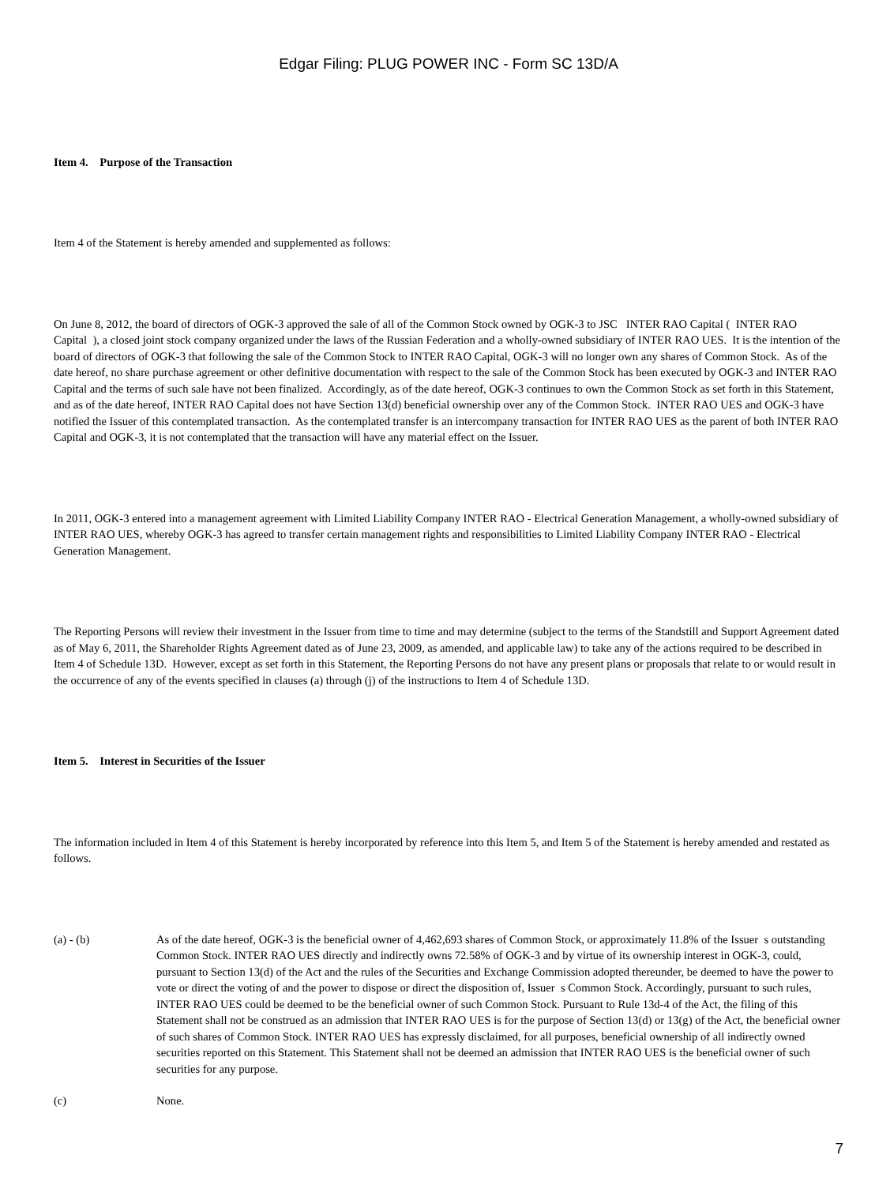Edgar Filing: PLUG POWER INC - Form SC 13D/A
Item 4. Purpose of the Transaction
Item 4 of the Statement is hereby amended and supplemented as follows:
On June 8, 2012, the board of directors of OGK-3 approved the sale of all of the Common Stock owned by OGK-3 to JSC INTER RAO Capital ( INTER RAO Capital ), a closed joint stock company organized under the laws of the Russian Federation and a wholly-owned subsidiary of INTER RAO UES. It is the intention of the board of directors of OGK-3 that following the sale of the Common Stock to INTER RAO Capital, OGK-3 will no longer own any shares of Common Stock. As of the date hereof, no share purchase agreement or other definitive documentation with respect to the sale of the Common Stock has been executed by OGK-3 and INTER RAO Capital and the terms of such sale have not been finalized. Accordingly, as of the date hereof, OGK-3 continues to own the Common Stock as set forth in this Statement, and as of the date hereof, INTER RAO Capital does not have Section 13(d) beneficial ownership over any of the Common Stock. INTER RAO UES and OGK-3 have notified the Issuer of this contemplated transaction. As the contemplated transfer is an intercompany transaction for INTER RAO UES as the parent of both INTER RAO Capital and OGK-3, it is not contemplated that the transaction will have any material effect on the Issuer.
In 2011, OGK-3 entered into a management agreement with Limited Liability Company INTER RAO - Electrical Generation Management, a wholly-owned subsidiary of INTER RAO UES, whereby OGK-3 has agreed to transfer certain management rights and responsibilities to Limited Liability Company INTER RAO - Electrical Generation Management.
The Reporting Persons will review their investment in the Issuer from time to time and may determine (subject to the terms of the Standstill and Support Agreement dated as of May 6, 2011, the Shareholder Rights Agreement dated as of June 23, 2009, as amended, and applicable law) to take any of the actions required to be described in Item 4 of Schedule 13D. However, except as set forth in this Statement, the Reporting Persons do not have any present plans or proposals that relate to or would result in the occurrence of any of the events specified in clauses (a) through (j) of the instructions to Item 4 of Schedule 13D.
Item 5. Interest in Securities of the Issuer
The information included in Item 4 of this Statement is hereby incorporated by reference into this Item 5, and Item 5 of the Statement is hereby amended and restated as follows.
(a) - (b) As of the date hereof, OGK-3 is the beneficial owner of 4,462,693 shares of Common Stock, or approximately 11.8% of the Issuer s outstanding Common Stock. INTER RAO UES directly and indirectly owns 72.58% of OGK-3 and by virtue of its ownership interest in OGK-3, could, pursuant to Section 13(d) of the Act and the rules of the Securities and Exchange Commission adopted thereunder, be deemed to have the power to vote or direct the voting of and the power to dispose or direct the disposition of, Issuer s Common Stock. Accordingly, pursuant to such rules, INTER RAO UES could be deemed to be the beneficial owner of such Common Stock. Pursuant to Rule 13d-4 of the Act, the filing of this Statement shall not be construed as an admission that INTER RAO UES is for the purpose of Section 13(d) or 13(g) of the Act, the beneficial owner of such shares of Common Stock. INTER RAO UES has expressly disclaimed, for all purposes, beneficial ownership of all indirectly owned securities reported on this Statement. This Statement shall not be deemed an admission that INTER RAO UES is the beneficial owner of such securities for any purpose.
(c) None.
7